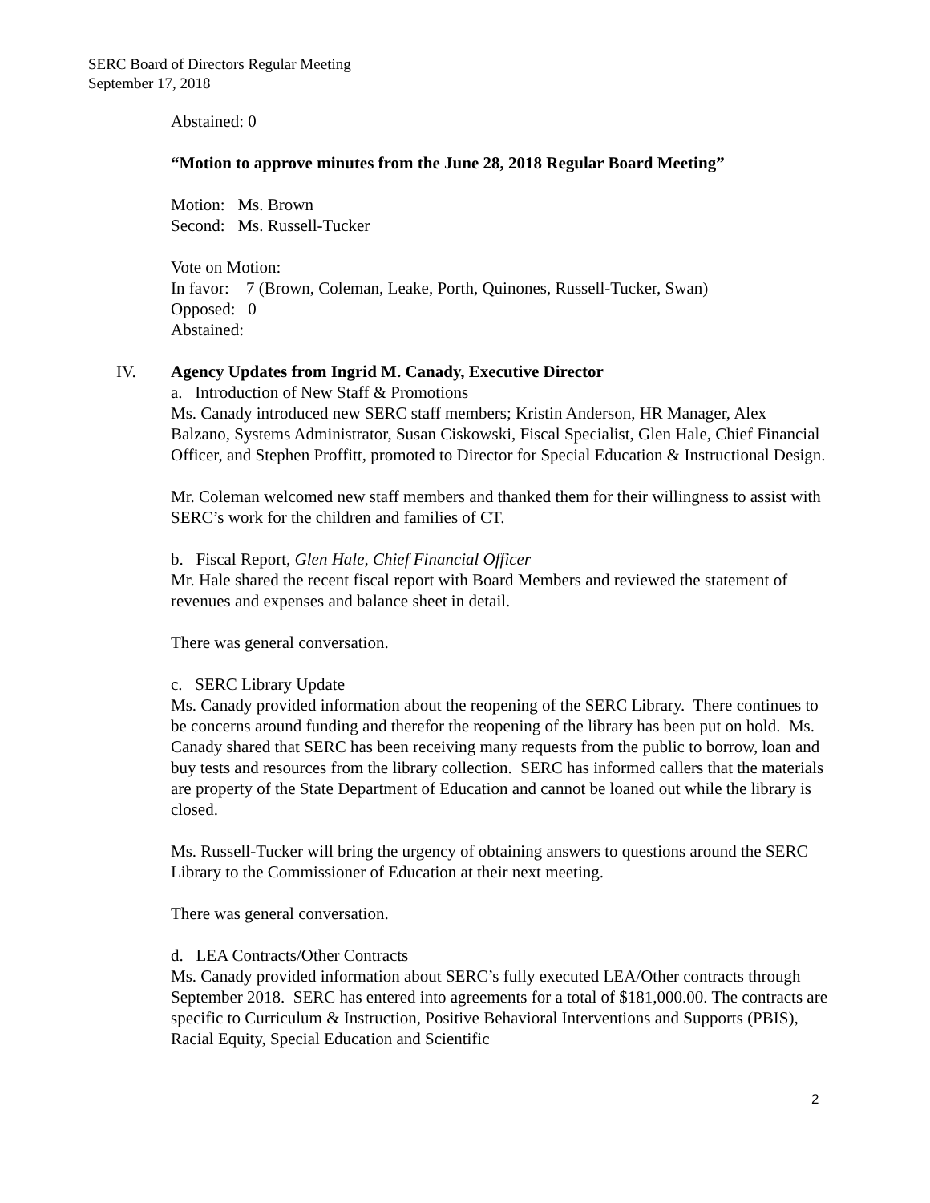SERC Board of Directors Regular Meeting
September 17, 2018
Abstained: 0
“Motion to approve minutes from the June 28, 2018 Regular Board Meeting”
Motion: Ms. Brown
Second: Ms. Russell-Tucker
Vote on Motion:
In favor: 7 (Brown, Coleman, Leake, Porth, Quinones, Russell-Tucker, Swan)
Opposed: 0
Abstained:
IV. Agency Updates from Ingrid M. Canady, Executive Director
a. Introduction of New Staff & Promotions
Ms. Canady introduced new SERC staff members; Kristin Anderson, HR Manager, Alex Balzano, Systems Administrator, Susan Ciskowski, Fiscal Specialist, Glen Hale, Chief Financial Officer, and Stephen Proffitt, promoted to Director for Special Education & Instructional Design.
Mr. Coleman welcomed new staff members and thanked them for their willingness to assist with SERC’s work for the children and families of CT.
b. Fiscal Report, Glen Hale, Chief Financial Officer
Mr. Hale shared the recent fiscal report with Board Members and reviewed the statement of revenues and expenses and balance sheet in detail.
There was general conversation.
c. SERC Library Update
Ms. Canady provided information about the reopening of the SERC Library. There continues to be concerns around funding and therefor the reopening of the library has been put on hold. Ms. Canady shared that SERC has been receiving many requests from the public to borrow, loan and buy tests and resources from the library collection. SERC has informed callers that the materials are property of the State Department of Education and cannot be loaned out while the library is closed.
Ms. Russell-Tucker will bring the urgency of obtaining answers to questions around the SERC Library to the Commissioner of Education at their next meeting.
There was general conversation.
d. LEA Contracts/Other Contracts
Ms. Canady provided information about SERC’s fully executed LEA/Other contracts through September 2018. SERC has entered into agreements for a total of $181,000.00. The contracts are specific to Curriculum & Instruction, Positive Behavioral Interventions and Supports (PBIS), Racial Equity, Special Education and Scientific
2